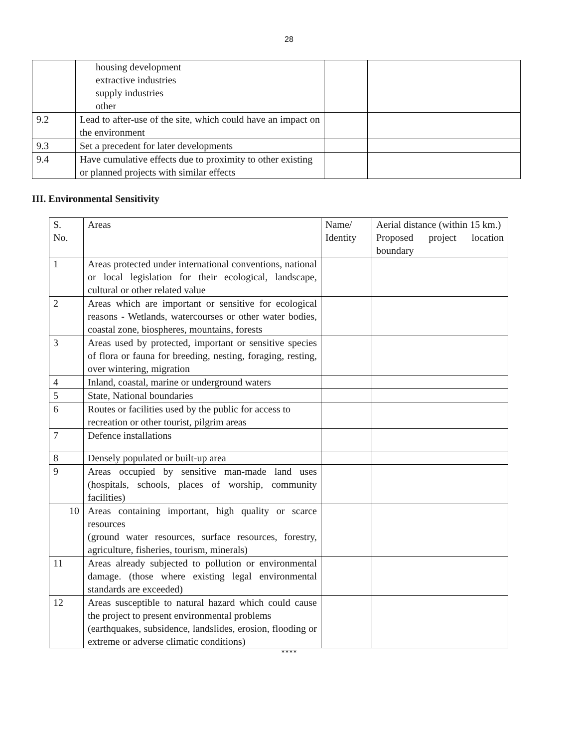28
| | housing development extractive industries supply industries other | | |
| 9.2 | Lead to after-use of the site, which could have an impact on the environment | | |
| 9.3 | Set a precedent for later developments | | |
| 9.4 | Have cumulative effects due to proximity to other existing or planned projects with similar effects | | |
III. Environmental Sensitivity
| S. No. | Areas | Name/ Identity | Aerial distance (within 15 km.) Proposed project location boundary |
| 1 | Areas protected under international conventions, national or local legislation for their ecological, landscape, cultural or other related value | | |
| 2 | Areas which are important or sensitive for ecological reasons - Wetlands, watercourses or other water bodies, coastal zone, biospheres, mountains, forests | | |
| 3 | Areas used by protected, important or sensitive species of flora or fauna for breeding, nesting, foraging, resting, over wintering, migration | | |
| 4 | Inland, coastal, marine or underground waters | | |
| 5 | State, National boundaries | | |
| 6 | Routes or facilities used by the public for access to recreation or other tourist, pilgrim areas | | |
| 7 | Defence installations | | |
| 8 | Densely populated or built-up area | | |
| 9 | Areas occupied by sensitive man-made land uses (hospitals, schools, places of worship, community facilities) | | |
| 10 | Areas containing important, high quality or scarce resources (ground water resources, surface resources, forestry, agriculture, fisheries, tourism, minerals) | | |
| 11 | Areas already subjected to pollution or environmental damage. (those where existing legal environmental standards are exceeded) | | |
| 12 | Areas susceptible to natural hazard which could cause the project to present environmental problems (earthquakes, subsidence, landslides, erosion, flooding or extreme or adverse climatic conditions) | | |
****